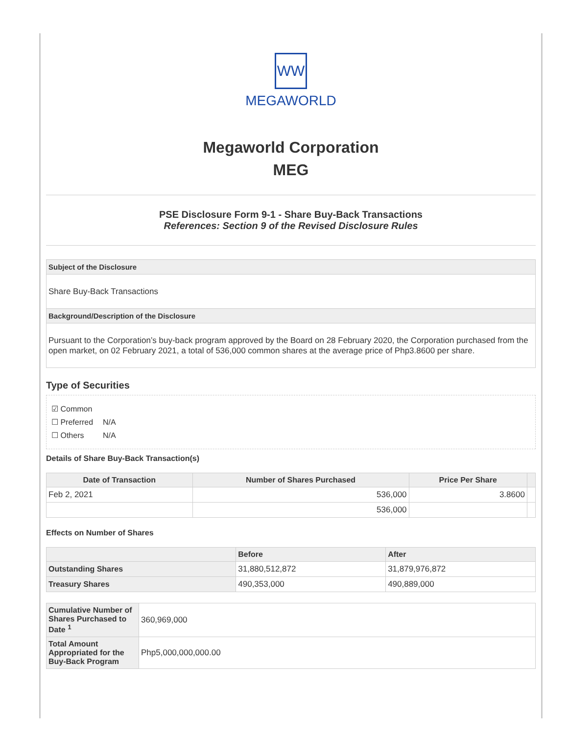WW
MEGAWORLD
Megaworld Corporation
MEG
PSE Disclosure Form 9-1 - Share Buy-Back Transactions
References: Section 9 of the Revised Disclosure Rules
Subject of the Disclosure
Share Buy-Back Transactions
Background/Description of the Disclosure
Pursuant to the Corporation’s buy-back program approved by the Board on 28 February 2020, the Corporation purchased from the open market, on 02 February 2021, a total of 536,000 common shares at the average price of Php3.8600 per share.
Type of Securities
☑ Common
☐ Preferred N/A
☐ Others N/A
Details of Share Buy-Back Transaction(s)
| Date of Transaction | Number of Shares Purchased | Price Per Share | |
| --- | --- | --- | --- |
| Feb 2, 2021 | 536,000 | 3.8600 | |
| | 536,000 | | |
Effects on Number of Shares
| | Before | After |
| --- | --- | --- |
| Outstanding Shares | 31,880,512,872 | 31,879,976,872 |
| Treasury Shares | 490,353,000 | 490,889,000 |
| Cumulative Number of Shares Purchased to Date <sup>1</sup> | 360,969,000 |
| Total Amount Appropriated for the Buy-Back Program | Php5,000,000,000.00 |